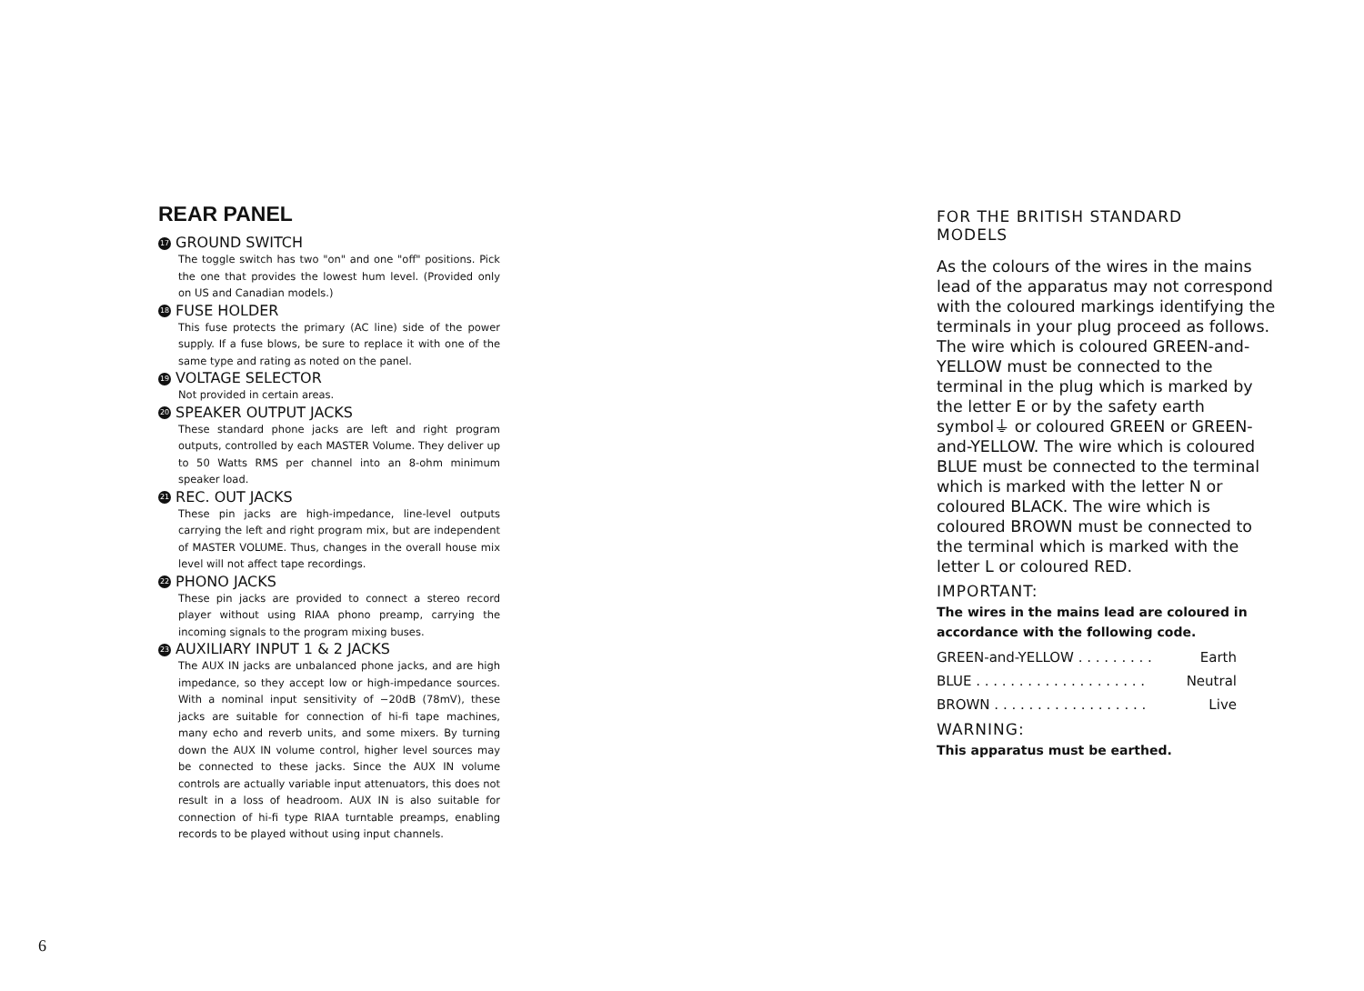REAR PANEL
17 GROUND SWITCH
The toggle switch has two "on" and one "off" positions. Pick the one that provides the lowest hum level. (Provided only on US and Canadian models.)
18 FUSE HOLDER
This fuse protects the primary (AC line) side of the power supply. If a fuse blows, be sure to replace it with one of the same type and rating as noted on the panel.
19 VOLTAGE SELECTOR
Not provided in certain areas.
20 SPEAKER OUTPUT JACKS
These standard phone jacks are left and right program outputs, controlled by each MASTER Volume. They deliver up to 50 Watts RMS per channel into an 8-ohm minimum speaker load.
21 REC. OUT JACKS
These pin jacks are high-impedance, line-level outputs carrying the left and right program mix, but are independent of MASTER VOLUME. Thus, changes in the overall house mix level will not affect tape recordings.
22 PHONO JACKS
These pin jacks are provided to connect a stereo record player without using RIAA phono preamp, carrying the incoming signals to the program mixing buses.
23 AUXILIARY INPUT 1 & 2 JACKS
The AUX IN jacks are unbalanced phone jacks, and are high impedance, so they accept low or high-impedance sources. With a nominal input sensitivity of −20dB (78mV), these jacks are suitable for connection of hi-fi tape machines, many echo and reverb units, and some mixers. By turning down the AUX IN volume control, higher level sources may be connected to these jacks. Since the AUX IN volume controls are actually variable input attenuators, this does not result in a loss of headroom. AUX IN is also suitable for connection of hi-fi type RIAA turntable preamps, enabling records to be played without using input channels.
6
FOR THE BRITISH STANDARD
MODELS
As the colours of the wires in the mains lead of the apparatus may not correspond with the coloured markings identifying the terminals in your plug proceed as follows. The wire which is coloured GREEN-and-YELLOW must be connected to the terminal in the plug which is marked by the letter E or by the safety earth symbol⏚ or coloured GREEN or GREEN-and-YELLOW. The wire which is coloured BLUE must be connected to the terminal which is marked with the letter N or coloured BLACK. The wire which is coloured BROWN must be connected to the terminal which is marked with the letter L or coloured RED.
IMPORTANT:
The wires in the mains lead are coloured in accordance with the following code.
GREEN-and-YELLOW . . . . . . . . . Earth
BLUE . . . . . . . . . . . . . . . . . . . . Neutral
BROWN . . . . . . . . . . . . . . . . . . Live
WARNING:
This apparatus must be earthed.